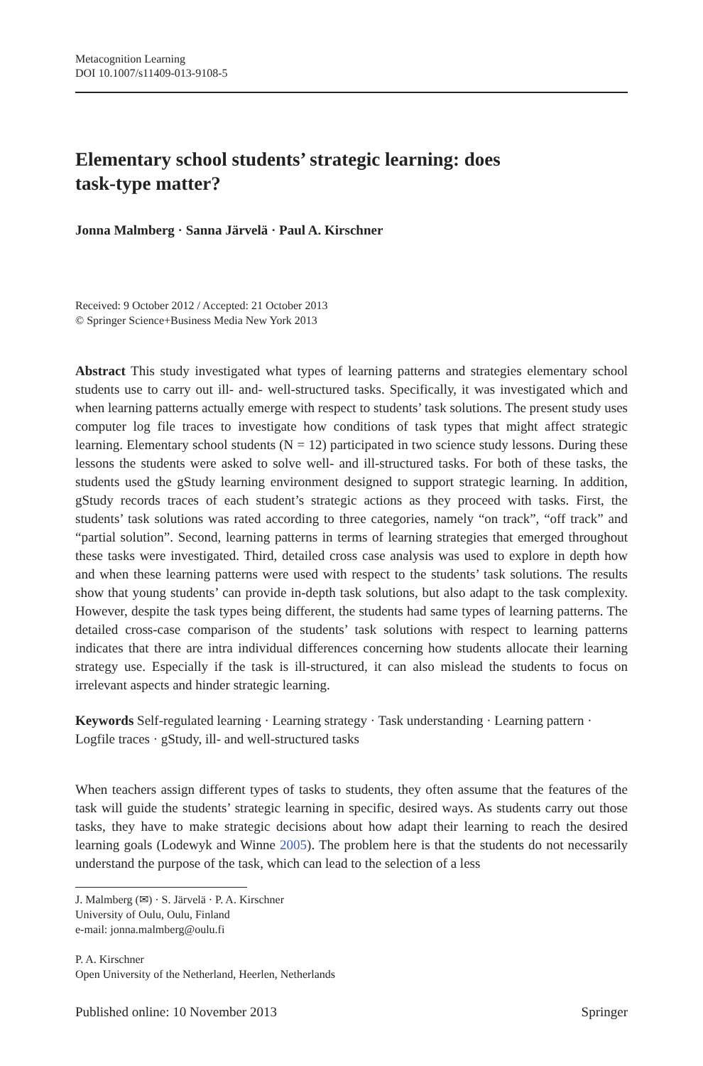Metacognition Learning
DOI 10.1007/s11409-013-9108-5
Elementary school students’ strategic learning: does
task-type matter?
Jonna Malmberg · Sanna Järvelä · Paul A. Kirschner
Received: 9 October 2012 / Accepted: 21 October 2013
© Springer Science+Business Media New York 2013
Abstract This study investigated what types of learning patterns and strategies elementary school students use to carry out ill- and- well-structured tasks. Specifically, it was investigated which and when learning patterns actually emerge with respect to students’ task solutions. The present study uses computer log file traces to investigate how conditions of task types that might affect strategic learning. Elementary school students (N = 12) participated in two science study lessons. During these lessons the students were asked to solve well- and ill-structured tasks. For both of these tasks, the students used the gStudy learning environment designed to support strategic learning. In addition, gStudy records traces of each student’s strategic actions as they proceed with tasks. First, the students’ task solutions was rated according to three categories, namely “on track”, “off track” and “partial solution”. Second, learning patterns in terms of learning strategies that emerged throughout these tasks were investigated. Third, detailed cross case analysis was used to explore in depth how and when these learning patterns were used with respect to the students’ task solutions. The results show that young students’ can provide in-depth task solutions, but also adapt to the task complexity. However, despite the task types being different, the students had same types of learning patterns. The detailed cross-case comparison of the students’ task solutions with respect to learning patterns indicates that there are intra individual differences concerning how students allocate their learning strategy use. Especially if the task is ill-structured, it can also mislead the students to focus on irrelevant aspects and hinder strategic learning.
Keywords Self-regulated learning · Learning strategy · Task understanding · Learning pattern · Logfile traces · gStudy, ill- and well-structured tasks
When teachers assign different types of tasks to students, they often assume that the features of the task will guide the students’ strategic learning in specific, desired ways. As students carry out those tasks, they have to make strategic decisions about how adapt their learning to reach the desired learning goals (Lodewyk and Winne 2005). The problem here is that the students do not necessarily understand the purpose of the task, which can lead to the selection of a less
J. Malmberg (✉) · S. Järvelä · P. A. Kirschner
University of Oulu, Oulu, Finland
e-mail: jonna.malmberg@oulu.fi
P. A. Kirschner
Open University of the Netherland, Heerlen, Netherlands
Published online: 10 November 2013 Springer